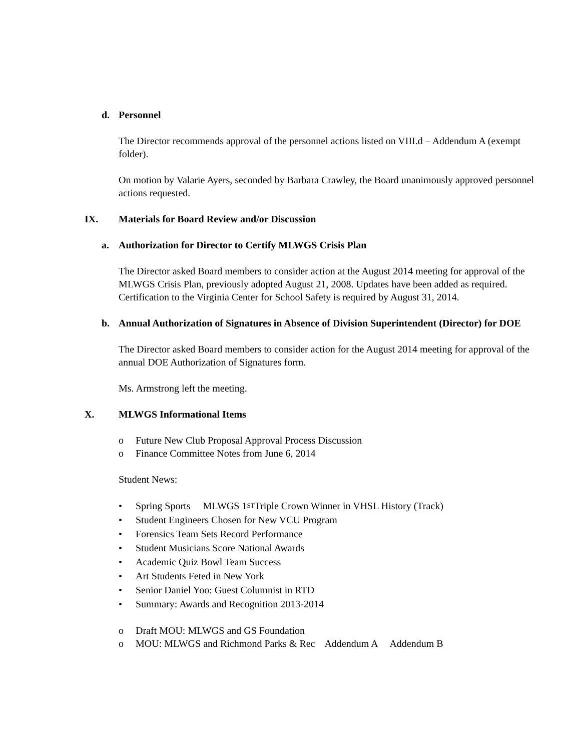d. Personnel
The Director recommends approval of the personnel actions listed on VIII.d – Addendum A (exempt folder).
On motion by Valarie Ayers, seconded by Barbara Crawley, the Board unanimously approved personnel actions requested.
IX. Materials for Board Review and/or Discussion
a. Authorization for Director to Certify MLWGS Crisis Plan
The Director asked Board members to consider action at the August 2014 meeting for approval of the MLWGS Crisis Plan, previously adopted August 21, 2008. Updates have been added as required. Certification to the Virginia Center for School Safety is required by August 31, 2014.
b. Annual Authorization of Signatures in Absence of Division Superintendent (Director) for DOE
The Director asked Board members to consider action for the August 2014 meeting for approval of the annual DOE Authorization of Signatures form.
Ms. Armstrong left the meeting.
X. MLWGS Informational Items
o Future New Club Proposal Approval Process Discussion
o Finance Committee Notes from June 6, 2014
Student News:
• Spring Sports MLWGS 1<sup>ST</sup> Triple Crown Winner in VHSL History (Track)
• Student Engineers Chosen for New VCU Program
• Forensics Team Sets Record Performance
• Student Musicians Score National Awards
• Academic Quiz Bowl Team Success
• Art Students Feted in New York
• Senior Daniel Yoo: Guest Columnist in RTD
• Summary: Awards and Recognition 2013-2014
o Draft MOU: MLWGS and GS Foundation
o MOU: MLWGS and Richmond Parks & Rec Addendum A Addendum B